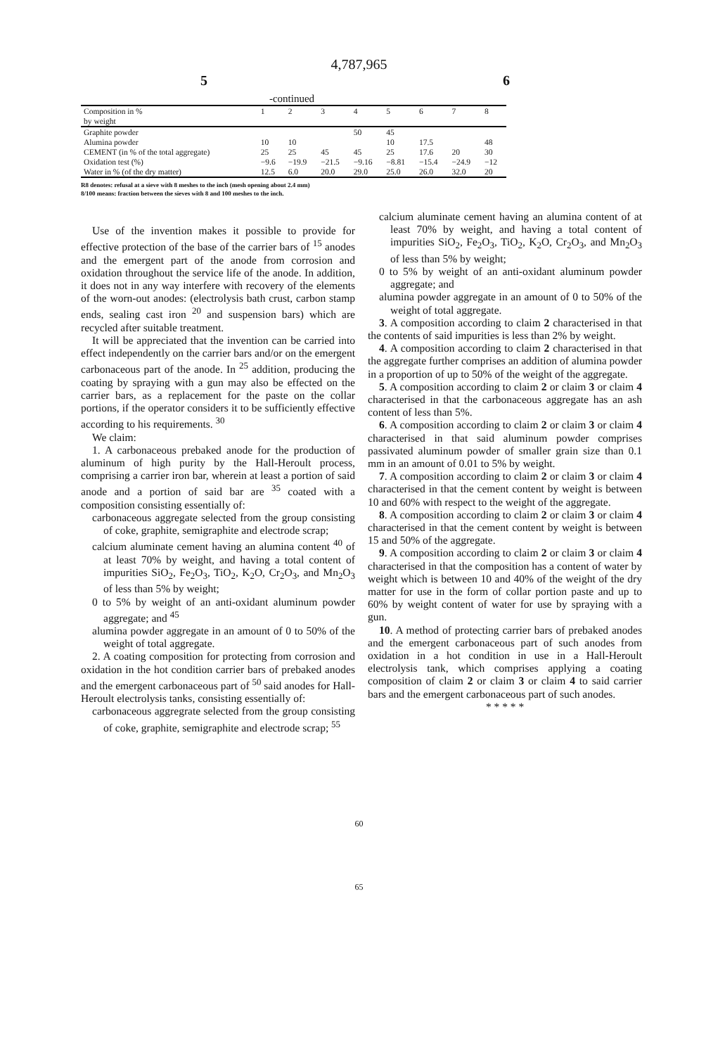4,787,965
5 6
-continued
| Composition in % by weight | 1 | 2 | 3 | 4 | 5 | 6 | 7 | 8 |
| --- | --- | --- | --- | --- | --- | --- | --- | --- |
| Graphite powder | | | | 50 | 45 | | | |
| Alumina powder | 10 | 10 | | | 10 | 17.5 | | 48 |
| CEMENT (in % of the total aggregate) | 25 | 25 | 45 | 45 | 25 | 17.6 | 20 | 30 |
| Oxidation test (%) | −9.6 | −19.9 | −21.5 | −9.16 | −8.81 | −15.4 | −24.9 | −12 |
| Water in % (of the dry matter) | 12.5 | 6.0 | 20.0 | 29.0 | 25.0 | 26.0 | 32.0 | 20 |
R8 denotes: refusal at a sieve with 8 meshes to the inch (mesh opening about 2.4 mm)
8/100 means: fraction between the sieves with 8 and 100 meshes to the inch.
Use of the invention makes it possible to provide for effective protection of the base of the carrier bars of <sup>15</sup> anodes and the emergent part of the anode from corrosion and oxidation throughout the service life of the anode. In addition, it does not in any way interfere with recovery of the elements of the worn-out anodes: (electrolysis bath crust, carbon stamp ends, sealing cast iron <sup>20</sup> and suspension bars) which are recycled after suitable treatment.
It will be appreciated that the invention can be carried into effect independently on the carrier bars and/or on the emergent carbonaceous part of the anode. In <sup>25</sup> addition, producing the coating by spraying with a gun may also be effected on the carrier bars, as a replacement for the paste on the collar portions, if the operator considers it to be sufficiently effective according to his requirements. <sup>30</sup>
We claim:
1. A carbonaceous prebaked anode for the production of aluminum of high purity by the Hall-Heroult process, comprising a carrier iron bar, wherein at least a portion of said anode and a portion of said bar are <sup>35</sup> coated with a composition consisting essentially of:
carbonaceous aggregate selected from the group consisting of coke, graphite, semigraphite and electrode scrap;
calcium aluminate cement having an alumina content <sup>40</sup> of at least 70% by weight, and having a total content of impurities SiO<sub>2</sub>, Fe<sub>2</sub>O<sub>3</sub>, TiO<sub>2</sub>, K<sub>2</sub>O, Cr<sub>2</sub>O<sub>3</sub>, and Mn<sub>2</sub>O<sub>3</sub> of less than 5% by weight;
0 to 5% by weight of an anti-oxidant aluminum powder aggregate; and <sup>45</sup>
alumina powder aggregate in an amount of 0 to 50% of the weight of total aggregate.
2. A coating composition for protecting from corrosion and oxidation in the hot condition carrier bars of prebaked anodes and the emergent carbonaceous part of <sup>50</sup> said anodes for Hall-Heroult electrolysis tanks, consisting essentially of:
carbonaceous aggregrate selected from the group consisting of coke, graphite, semigraphite and electrode scrap; <sup>55</sup>
calcium aluminate cement having an alumina content of at least 70% by weight, and having a total content of impurities SiO<sub>2</sub>, Fe<sub>2</sub>O<sub>3</sub>, TiO<sub>2</sub>, K<sub>2</sub>O, Cr<sub>2</sub>O<sub>3</sub>, and Mn<sub>2</sub>O<sub>3</sub> of less than 5% by weight;
0 to 5% by weight of an anti-oxidant aluminum powder aggregate; and
alumina powder aggregate in an amount of 0 to 50% of the weight of total aggregate.
3. A composition according to claim 2 characterised in that the contents of said impurities is less than 2% by weight.
4. A composition according to claim 2 characterised in that the aggregate further comprises an addition of alumina powder in a proportion of up to 50% of the weight of the aggregate.
5. A composition according to claim 2 or claim 3 or claim 4 characterised in that the carbonaceous aggregate has an ash content of less than 5%.
6. A composition according to claim 2 or claim 3 or claim 4 characterised in that said aluminum powder comprises passivated aluminum powder of smaller grain size than 0.1 mm in an amount of 0.01 to 5% by weight.
7. A composition according to claim 2 or claim 3 or claim 4 characterised in that the cement content by weight is between 10 and 60% with respect to the weight of the aggregate.
8. A composition according to claim 2 or claim 3 or claim 4 characterised in that the cement content by weight is between 15 and 50% of the aggregate.
9. A composition according to claim 2 or claim 3 or claim 4 characterised in that the composition has a content of water by weight which is between 10 and 40% of the weight of the dry matter for use in the form of collar portion paste and up to 60% by weight content of water for use by spraying with a gun.
10. A method of protecting carrier bars of prebaked anodes and the emergent carbonaceous part of such anodes from oxidation in a hot condition in use in a Hall-Heroult electrolysis tank, which comprises applying a coating composition of claim 2 or claim 3 or claim 4 to said carrier bars and the emergent carbonaceous part of such anodes.
* * * * *
60
65